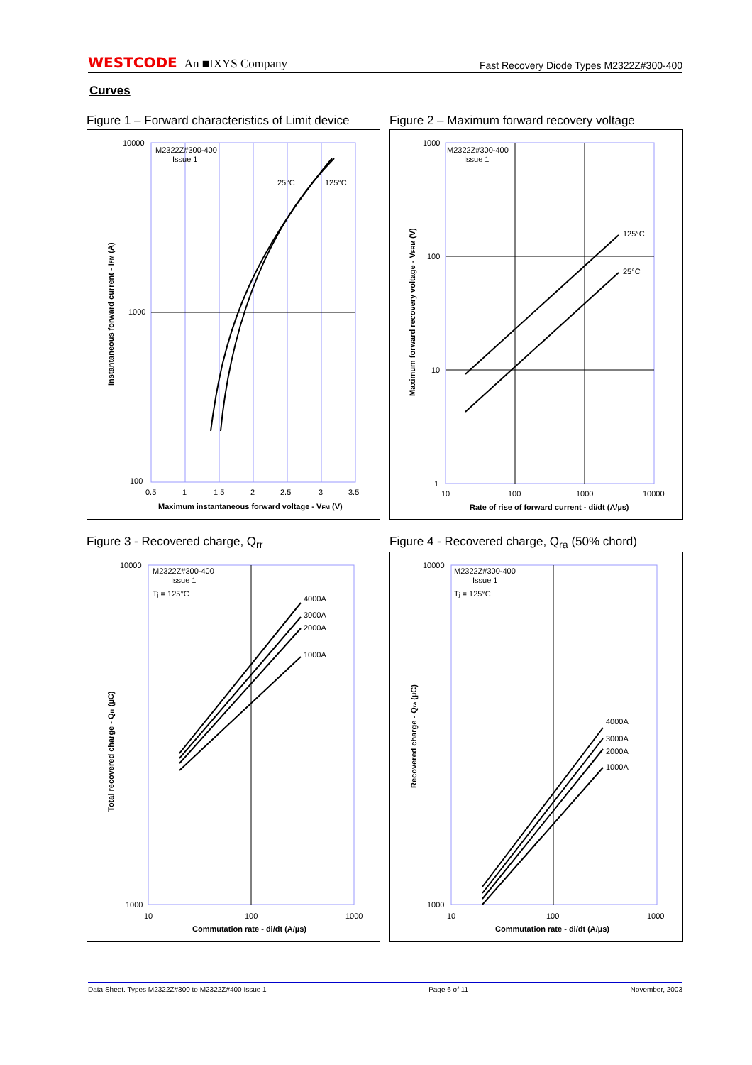WESTCODE An ■IXYS Company
Fast Recovery Diode Types M2322Z#300-400
Curves
Figure 1 – Forward characteristics of Limit device
M2322Z#300-400
Issue 1
25°C
125°C
10000
1000
100
0.5
1
1.5
2
2.5
3
3.5
Maximum instantaneous forward voltage - VFM (V)
Instantaneous forward current - IFM (A)
Figure 2 – Maximum forward recovery voltage
M2322Z#300-400
Issue 1
125°C
25°C
1000
100
10
1
10
100
1000
10000
Rate of rise of forward current - di/dt (A/µs)
Maximum forward recovery voltage - VFRM (V)
Figure 3 - Recovered charge, Q<sub>rr</sub>
M2322Z#300-400
Issue 1
Tj = 125°C
4000A
3000A
2000A
1000A
10000
1000
10
100
1000
Commutation rate - di/dt (A/µs)
Total recovered charge - Qrr (µC)
Figure 4 - Recovered charge, Q<sub>ra</sub> (50% chord)
M2322Z#300-400
Issue 1
Tj = 125°C
4000A
3000A
2000A
1000A
10000
1000
10
100
1000
Commutation rate - di/dt (A/µs)
Recovered charge - Qra (µC)
Data Sheet. Types M2322Z#300 to M2322Z#400 Issue 1 Page 6 of 11 November, 2003